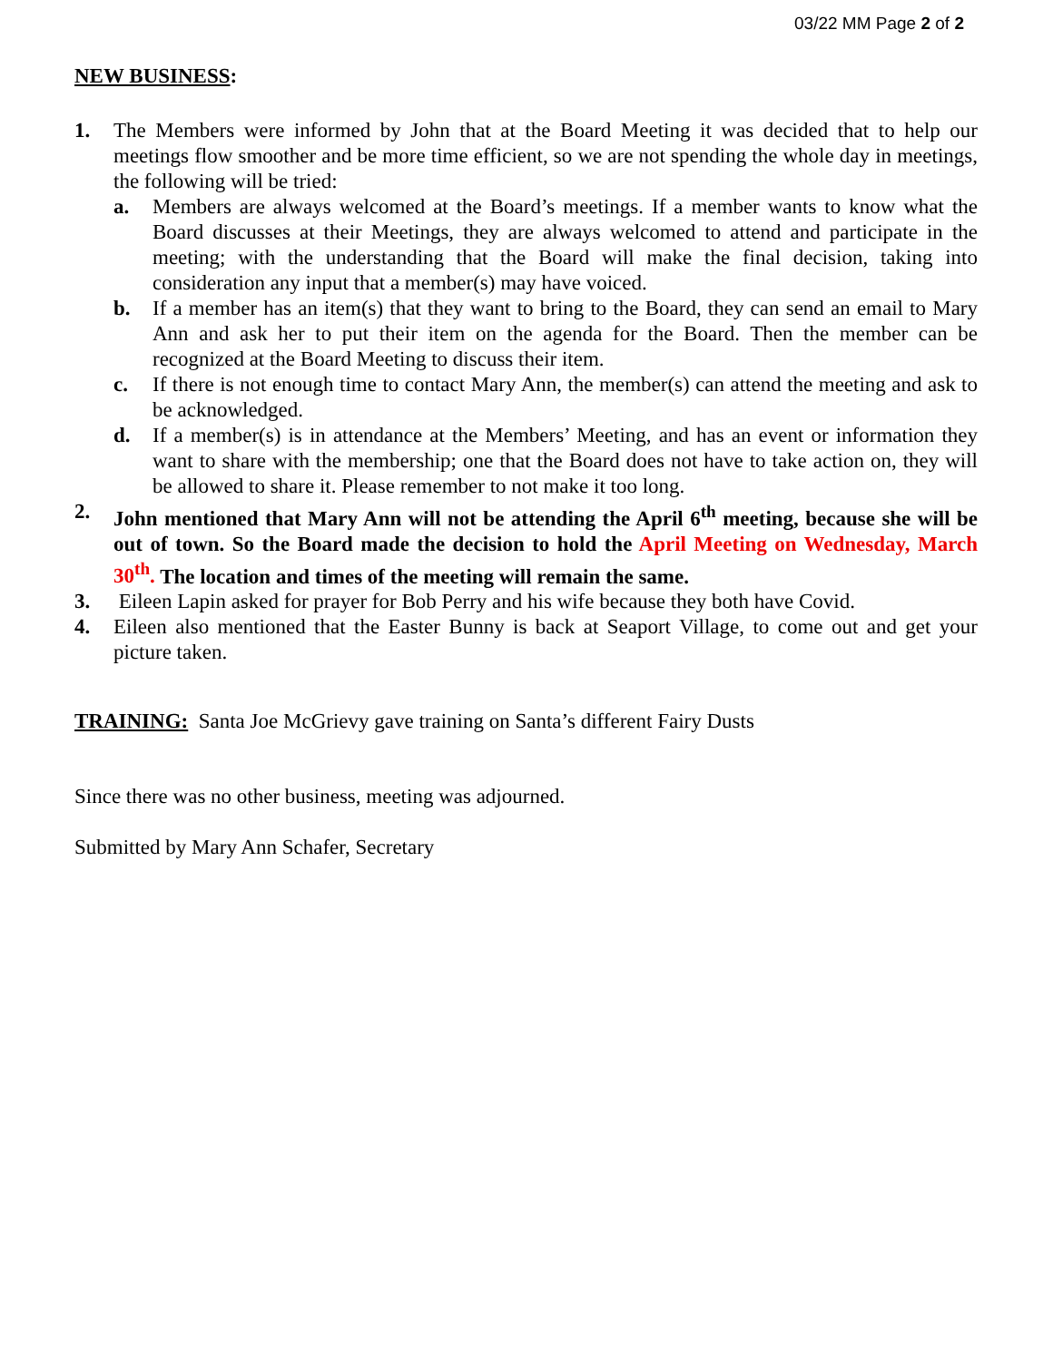03/22 MM Page 2 of 2
NEW BUSINESS:
1. The Members were informed by John that at the Board Meeting it was decided that to help our meetings flow smoother and be more time efficient, so we are not spending the whole day in meetings, the following will be tried:
a. Members are always welcomed at the Board’s meetings. If a member wants to know what the Board discusses at their Meetings, they are always welcomed to attend and participate in the meeting; with the understanding that the Board will make the final decision, taking into consideration any input that a member(s) may have voiced.
b. If a member has an item(s) that they want to bring to the Board, they can send an email to Mary Ann and ask her to put their item on the agenda for the Board. Then the member can be recognized at the Board Meeting to discuss their item.
c. If there is not enough time to contact Mary Ann, the member(s) can attend the meeting and ask to be acknowledged.
d. If a member(s) is in attendance at the Members’ Meeting, and has an event or information they want to share with the membership; one that the Board does not have to take action on, they will be allowed to share it. Please remember to not make it too long.
2. John mentioned that Mary Ann will not be attending the April 6<sup>th</sup> meeting, because she will be out of town. So the Board made the decision to hold the April Meeting on Wednesday, March 30<sup>th</sup>. The location and times of the meeting will remain the same.
3. Eileen Lapin asked for prayer for Bob Perry and his wife because they both have Covid.
4. Eileen also mentioned that the Easter Bunny is back at Seaport Village, to come out and get your picture taken.
TRAINING: Santa Joe McGrievy gave training on Santa’s different Fairy Dusts
Since there was no other business, meeting was adjourned.
Submitted by Mary Ann Schafer, Secretary